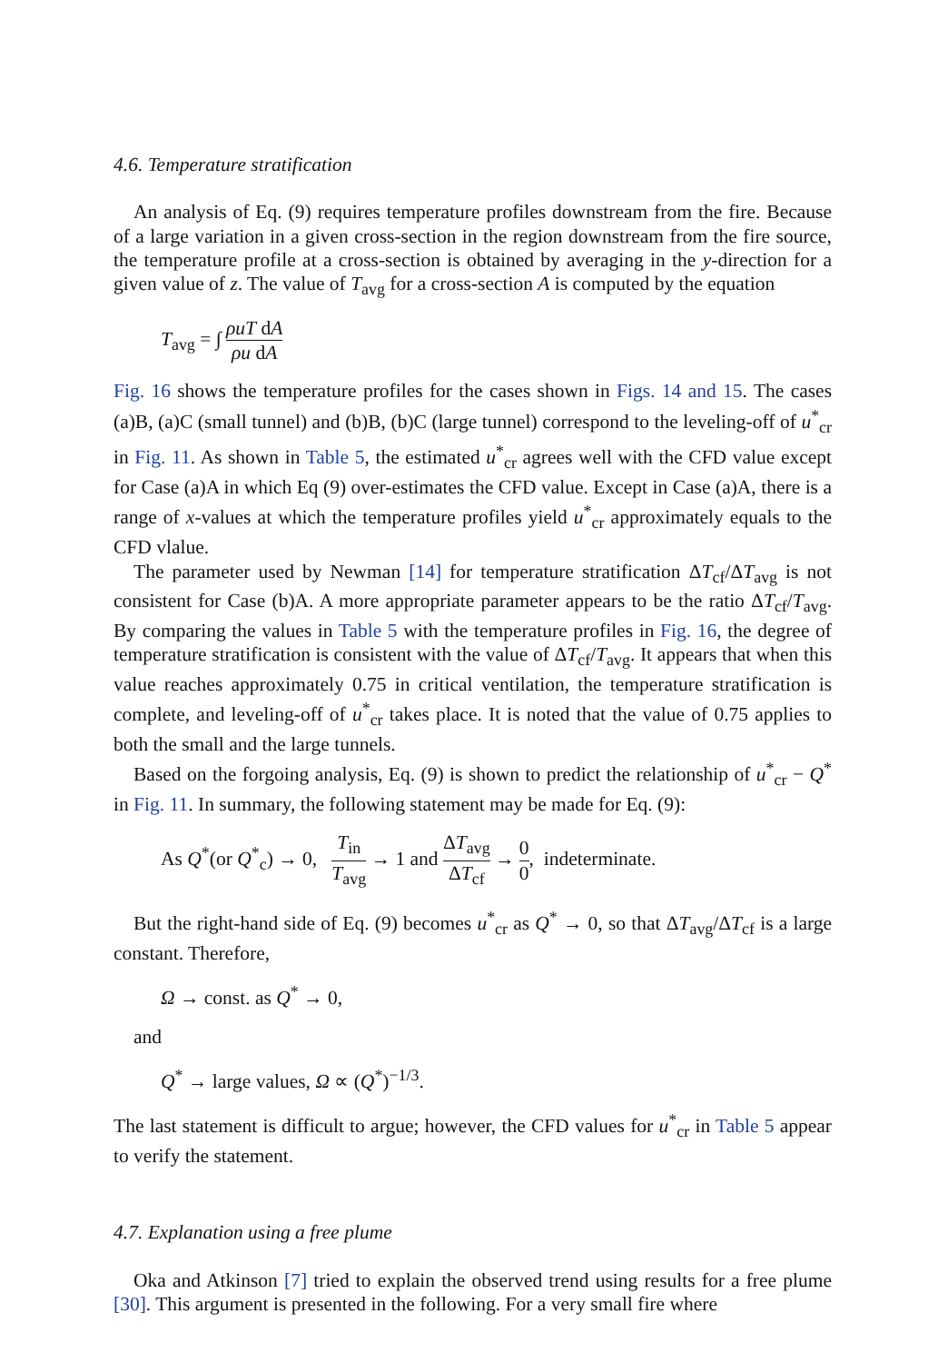4.6. Temperature stratification
An analysis of Eq. (9) requires temperature profiles downstream from the fire. Because of a large variation in a given cross-section in the region downstream from the fire source, the temperature profile at a cross-section is obtained by averaging in the y-direction for a given value of z. The value of T<sub>avg</sub> for a cross-section A is computed by the equation
T<sub>avg</sub> = ∫ ρuT dA ρu dA
Fig. 16 shows the temperature profiles for the cases shown in Figs. 14 and 15. The cases (a)B, (a)C (small tunnel) and (b)B, (b)C (large tunnel) correspond to the leveling-off of u<sup>*</sup><sub>cr</sub> in Fig. 11. As shown in Table 5, the estimated u<sup>*</sup><sub>cr</sub> agrees well with the CFD value except for Case (a)A in which Eq (9) over-estimates the CFD value. Except in Case (a)A, there is a range of x-values at which the temperature profiles yield u<sup>*</sup><sub>cr</sub> approximately equals to the CFD vlalue.
The parameter used by Newman [14] for temperature stratification ΔT<sub>cf</sub>/ΔT<sub>avg</sub> is not consistent for Case (b)A. A more appropriate parameter appears to be the ratio ΔT<sub>cf</sub>/T<sub>avg</sub>. By comparing the values in Table 5 with the temperature profiles in Fig. 16, the degree of temperature stratification is consistent with the value of ΔT<sub>cf</sub>/T<sub>avg</sub>. It appears that when this value reaches approximately 0.75 in critical ventilation, the temperature stratification is complete, and leveling-off of u<sup>*</sup><sub>cr</sub> takes place. It is noted that the value of 0.75 applies to both the small and the large tunnels.
Based on the forgoing analysis, Eq. (9) is shown to predict the relationship of u<sup>*</sup><sub>cr</sub> − Q<sup>*</sup> in Fig. 11. In summary, the following statement may be made for Eq. (9):
As Q<sup>*</sup>(or Q<sup>*</sup><sub>c</sub>) → 0, T<sub>in</sub> T<sub>avg</sub> → 1 and ΔT<sub>avg</sub> ΔT<sub>cf</sub> → 0 0, indeterminate.
But the right-hand side of Eq. (9) becomes u<sup>*</sup><sub>cr</sub> as Q<sup>*</sup> → 0, so that ΔT<sub>avg</sub>/ΔT<sub>cf</sub> is a large constant. Therefore,
Ω → const. as Q<sup>*</sup> → 0,
and
Q<sup>*</sup> → large values, Ω ∝ (Q<sup>*</sup>)<sup>−1/3</sup>.
The last statement is difficult to argue; however, the CFD values for u<sup>*</sup><sub>cr</sub> in Table 5 appear to verify the statement.
4.7. Explanation using a free plume
Oka and Atkinson [7] tried to explain the observed trend using results for a free plume [30]. This argument is presented in the following. For a very small fire where